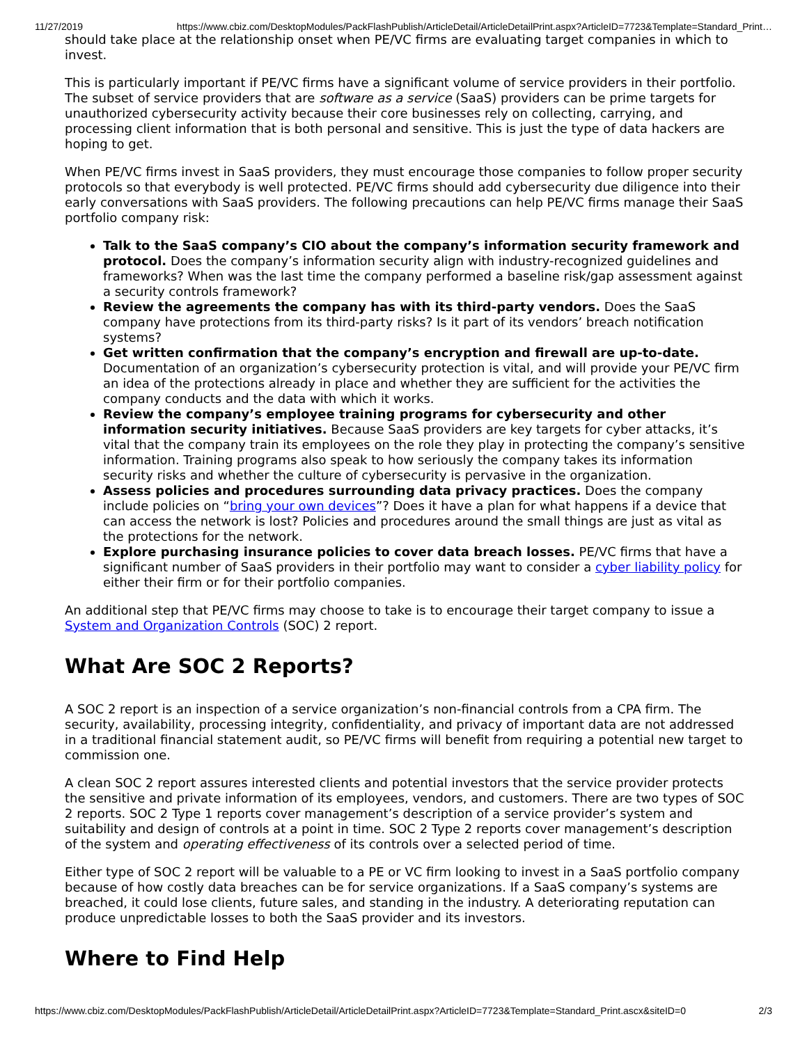11/27/2019 https://www.cbiz.com/DesktopModules/PackFlashPublish/ArticleDetail/ArticleDetailPrint.aspx?ArticleID=7723&Template=Standard_Print…
should take place at the relationship onset when PE/VC firms are evaluating target companies in which to invest.
This is particularly important if PE/VC firms have a significant volume of service providers in their portfolio. The subset of service providers that are software as a service (SaaS) providers can be prime targets for unauthorized cybersecurity activity because their core businesses rely on collecting, carrying, and processing client information that is both personal and sensitive. This is just the type of data hackers are hoping to get.
When PE/VC firms invest in SaaS providers, they must encourage those companies to follow proper security protocols so that everybody is well protected. PE/VC firms should add cybersecurity due diligence into their early conversations with SaaS providers. The following precautions can help PE/VC firms manage their SaaS portfolio company risk:
Talk to the SaaS company’s CIO about the company’s information security framework and protocol. Does the company’s information security align with industry-recognized guidelines and frameworks? When was the last time the company performed a baseline risk/gap assessment against a security controls framework?
Review the agreements the company has with its third-party vendors. Does the SaaS company have protections from its third-party risks? Is it part of its vendors’ breach notification systems?
Get written confirmation that the company’s encryption and firewall are up-to-date. Documentation of an organization’s cybersecurity protection is vital, and will provide your PE/VC firm an idea of the protections already in place and whether they are sufficient for the activities the company conducts and the data with which it works.
Review the company’s employee training programs for cybersecurity and other information security initiatives. Because SaaS providers are key targets for cyber attacks, it’s vital that the company train its employees on the role they play in protecting the company’s sensitive information. Training programs also speak to how seriously the company takes its information security risks and whether the culture of cybersecurity is pervasive in the organization.
Assess policies and procedures surrounding data privacy practices. Does the company include policies on “bring your own devices”? Does it have a plan for what happens if a device that can access the network is lost? Policies and procedures around the small things are just as vital as the protections for the network.
Explore purchasing insurance policies to cover data breach losses. PE/VC firms that have a significant number of SaaS providers in their portfolio may want to consider a cyber liability policy for either their firm or for their portfolio companies.
An additional step that PE/VC firms may choose to take is to encourage their target company to issue a System and Organization Controls (SOC) 2 report.
What Are SOC 2 Reports?
A SOC 2 report is an inspection of a service organization’s non-financial controls from a CPA firm. The security, availability, processing integrity, confidentiality, and privacy of important data are not addressed in a traditional financial statement audit, so PE/VC firms will benefit from requiring a potential new target to commission one.
A clean SOC 2 report assures interested clients and potential investors that the service provider protects the sensitive and private information of its employees, vendors, and customers. There are two types of SOC 2 reports. SOC 2 Type 1 reports cover management’s description of a service provider’s system and suitability and design of controls at a point in time. SOC 2 Type 2 reports cover management’s description of the system and operating effectiveness of its controls over a selected period of time.
Either type of SOC 2 report will be valuable to a PE or VC firm looking to invest in a SaaS portfolio company because of how costly data breaches can be for service organizations. If a SaaS company’s systems are breached, it could lose clients, future sales, and standing in the industry. A deteriorating reputation can produce unpredictable losses to both the SaaS provider and its investors.
Where to Find Help
https://www.cbiz.com/DesktopModules/PackFlashPublish/ArticleDetail/ArticleDetailPrint.aspx?ArticleID=7723&Template=Standard_Print.ascx&siteID=0 2/3